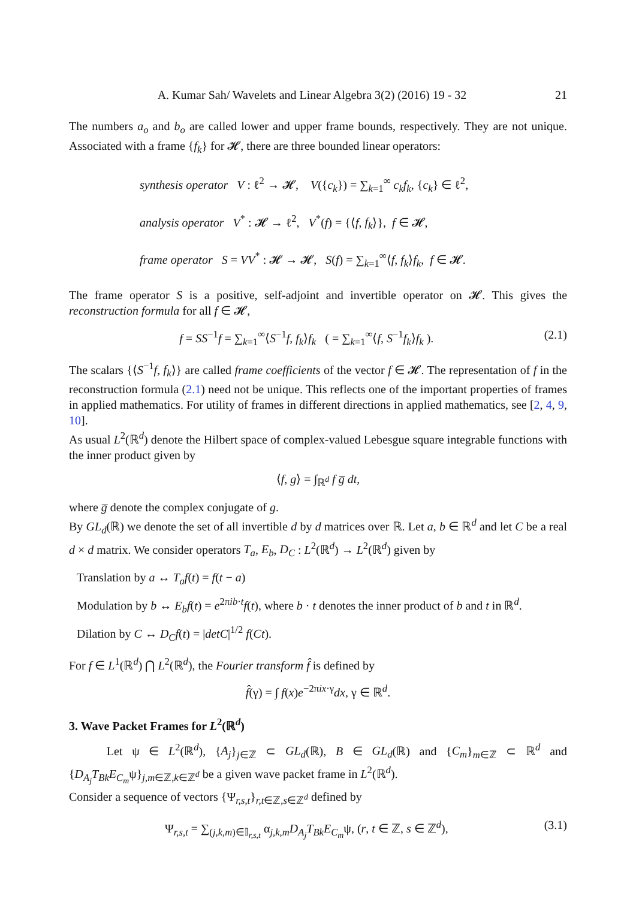A. Kumar Sah/ Wavelets and Linear Algebra 3(2) (2016) 19 - 32 21
The numbers a<sub>o</sub> and b<sub>o</sub> are called lower and upper frame bounds, respectively. They are not unique. Associated with a frame {f<sub>k</sub>} for 𝓗, there are three bounded linear operators:
synthesis operator V : ℓ<sup>2</sup> → 𝓗, V({c<sub>k</sub>}) = ∑<sub>k=1</sub><sup>∞</sup> c<sub>k</sub>f<sub>k</sub>, {c<sub>k</sub>} ∈ ℓ<sup>2</sup>,
analysis operator V<sup>*</sup> : 𝓗 → ℓ<sup>2</sup>, V<sup>*</sup>(f) = {⟨f, f<sub>k</sub>⟩}, f ∈ 𝓗,
frame operator S = VV<sup>*</sup> : 𝓗 → 𝓗, S(f) = ∑<sub>k=1</sub><sup>∞</sup>⟨f, f<sub>k</sub>⟩f<sub>k</sub>, f ∈ 𝓗.
The frame operator S is a positive, self-adjoint and invertible operator on 𝓗. This gives the reconstruction formula for all f ∈ 𝓗,
f = SS<sup>−1</sup>f = ∑<sub>k=1</sub><sup>∞</sup>⟨S<sup>−1</sup>f, f<sub>k</sub>⟩f<sub>k</sub> ( = ∑<sub>k=1</sub><sup>∞</sup>⟨f, S<sup>−1</sup>f<sub>k</sub>⟩f<sub>k</sub> ). (2.1)
The scalars {⟨S<sup>−1</sup>f, f<sub>k</sub>⟩} are called frame coefficients of the vector f ∈ 𝓗. The representation of f in the reconstruction formula (2.1) need not be unique. This reflects one of the important properties of frames in applied mathematics. For utility of frames in different directions in applied mathematics, see [2, 4, 9, 10].
As usual L<sup>2</sup>(ℝ<sup>d</sup>) denote the Hilbert space of complex-valued Lebesgue square integrable functions with the inner product given by
⟨f, g⟩ = ∫<sub>ℝ<sup>d</sup></sub> f g̅ dt,
where g̅ denote the complex conjugate of g.
By GL<sub>d</sub>(ℝ) we denote the set of all invertible d by d matrices over ℝ. Let a, b ∈ ℝ<sup>d</sup> and let C be a real d × d matrix. We consider operators T<sub>a</sub>, E<sub>b</sub>, D<sub>C</sub> : L<sup>2</sup>(ℝ<sup>d</sup>) → L<sup>2</sup>(ℝ<sup>d</sup>) given by
Translation by a ↔ T<sub>a</sub>f(t) = f(t − a)
Modulation by b ↔ E<sub>b</sub>f(t) = e<sup>2πib·t</sup>f(t), where b · t denotes the inner product of b and t in ℝ<sup>d</sup>.
Dilation by C ↔ D<sub>C</sub>f(t) = |detC|<sup>1/2</sup> f(Ct).
For f ∈ L<sup>1</sup>(ℝ<sup>d</sup>) ⋂ L<sup>2</sup>(ℝ<sup>d</sup>), the Fourier transform f̂ is defined by
f̂(γ) = ∫ f(x)e<sup>−2πix·γ</sup>dx, γ ∈ ℝ<sup>d</sup>.
3. Wave Packet Frames for L<sup>2</sup>(ℝ<sup>d</sup>)
Let ψ ∈ L<sup>2</sup>(ℝ<sup>d</sup>), {A<sub>j</sub>}<sub>j∈ℤ</sub> ⊂ GL<sub>d</sub>(ℝ), B ∈ GL<sub>d</sub>(ℝ) and {C<sub>m</sub>}<sub>m∈ℤ</sub> ⊂ ℝ<sup>d</sup> and {D<sub>A<sub>j</sub></sub>T<sub>Bk</sub>E<sub>C<sub>m</sub></sub>ψ}<sub>j,m∈ℤ,k∈ℤ<sup>d</sup></sub> be a given wave packet frame in L<sup>2</sup>(ℝ<sup>d</sup>).
Consider a sequence of vectors {Ψ<sub>r,s,t</sub>}<sub>r,t∈ℤ,s∈ℤ<sup>d</sup></sub> defined by
Ψ<sub>r,s,t</sub> = ∑<sub>(j,k,m)∈𝕀<sub>r,s,t</sub></sub> α<sub>j,k,m</sub>D<sub>A<sub>j</sub></sub>T<sub>Bk</sub>E<sub>C<sub>m</sub></sub>ψ, (r, t ∈ ℤ, s ∈ ℤ<sup>d</sup>), (3.1)